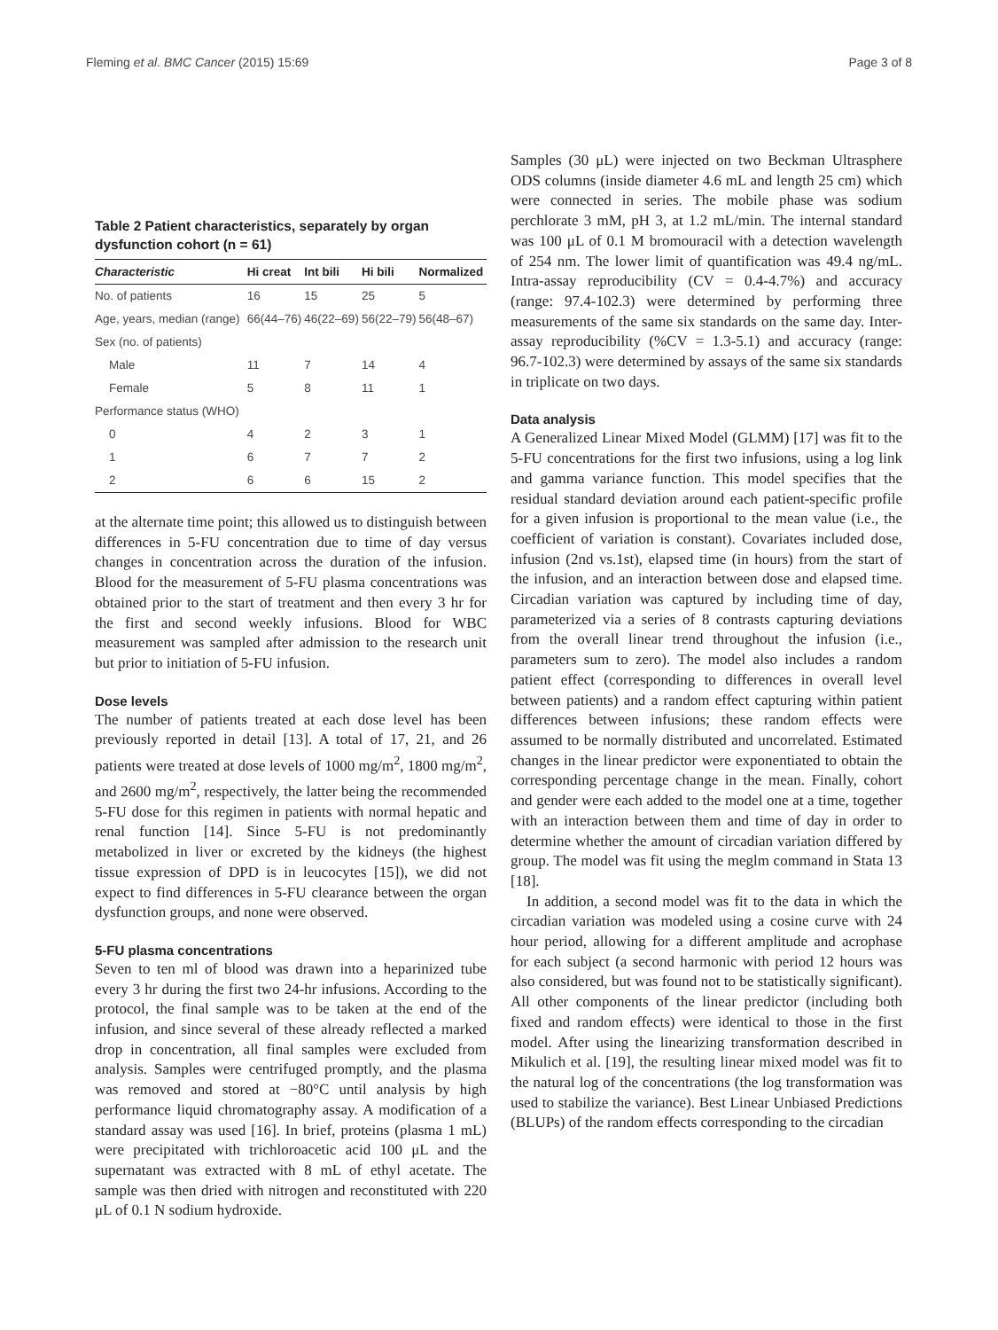Fleming et al. BMC Cancer (2015) 15:69 Page 3 of 8
Table 2 Patient characteristics, separately by organ dysfunction cohort (n = 61)
| Characteristic | Hi creat | Int bili | Hi bili | Normalized |
| --- | --- | --- | --- | --- |
| No. of patients | 16 | 15 | 25 | 5 |
| Age, years, median (range) | 66(44–76) | 46(22–69) | 56(22–79) | 56(48–67) |
| Sex (no. of patients) | | | | |
| Male | 11 | 7 | 14 | 4 |
| Female | 5 | 8 | 11 | 1 |
| Performance status (WHO) | | | | |
| 0 | 4 | 2 | 3 | 1 |
| 1 | 6 | 7 | 7 | 2 |
| 2 | 6 | 6 | 15 | 2 |
at the alternate time point; this allowed us to distinguish between differences in 5-FU concentration due to time of day versus changes in concentration across the duration of the infusion. Blood for the measurement of 5-FU plasma concentrations was obtained prior to the start of treatment and then every 3 hr for the first and second weekly infusions. Blood for WBC measurement was sampled after admission to the research unit but prior to initiation of 5-FU infusion.
Dose levels
The number of patients treated at each dose level has been previously reported in detail [13]. A total of 17, 21, and 26 patients were treated at dose levels of 1000 mg/m<sup>2</sup>, 1800 mg/m<sup>2</sup>, and 2600 mg/m<sup>2</sup>, respectively, the latter being the recommended 5-FU dose for this regimen in patients with normal hepatic and renal function [14]. Since 5-FU is not predominantly metabolized in liver or excreted by the kidneys (the highest tissue expression of DPD is in leucocytes [15]), we did not expect to find differences in 5-FU clearance between the organ dysfunction groups, and none were observed.
5-FU plasma concentrations
Seven to ten ml of blood was drawn into a heparinized tube every 3 hr during the first two 24-hr infusions. According to the protocol, the final sample was to be taken at the end of the infusion, and since several of these already reflected a marked drop in concentration, all final samples were excluded from analysis. Samples were centrifuged promptly, and the plasma was removed and stored at −80°C until analysis by high performance liquid chromatography assay. A modification of a standard assay was used [16]. In brief, proteins (plasma 1 mL) were precipitated with trichloroacetic acid 100 μL and the supernatant was extracted with 8 mL of ethyl acetate. The sample was then dried with nitrogen and reconstituted with 220 μL of 0.1 N sodium hydroxide.
Samples (30 μL) were injected on two Beckman Ultrasphere ODS columns (inside diameter 4.6 mL and length 25 cm) which were connected in series. The mobile phase was sodium perchlorate 3 mM, pH 3, at 1.2 mL/min. The internal standard was 100 μL of 0.1 M bromouracil with a detection wavelength of 254 nm. The lower limit of quantification was 49.4 ng/mL. Intra-assay reproducibility (CV = 0.4-4.7%) and accuracy (range: 97.4-102.3) were determined by performing three measurements of the same six standards on the same day. Inter-assay reproducibility (%CV = 1.3-5.1) and accuracy (range: 96.7-102.3) were determined by assays of the same six standards in triplicate on two days.
Data analysis
A Generalized Linear Mixed Model (GLMM) [17] was fit to the 5-FU concentrations for the first two infusions, using a log link and gamma variance function. This model specifies that the residual standard deviation around each patient-specific profile for a given infusion is proportional to the mean value (i.e., the coefficient of variation is constant). Covariates included dose, infusion (2nd vs.1st), elapsed time (in hours) from the start of the infusion, and an interaction between dose and elapsed time. Circadian variation was captured by including time of day, parameterized via a series of 8 contrasts capturing deviations from the overall linear trend throughout the infusion (i.e., parameters sum to zero). The model also includes a random patient effect (corresponding to differences in overall level between patients) and a random effect capturing within patient differences between infusions; these random effects were assumed to be normally distributed and uncorrelated. Estimated changes in the linear predictor were exponentiated to obtain the corresponding percentage change in the mean. Finally, cohort and gender were each added to the model one at a time, together with an interaction between them and time of day in order to determine whether the amount of circadian variation differed by group. The model was fit using the meglm command in Stata 13 [18].
In addition, a second model was fit to the data in which the circadian variation was modeled using a cosine curve with 24 hour period, allowing for a different amplitude and acrophase for each subject (a second harmonic with period 12 hours was also considered, but was found not to be statistically significant). All other components of the linear predictor (including both fixed and random effects) were identical to those in the first model. After using the linearizing transformation described in Mikulich et al. [19], the resulting linear mixed model was fit to the natural log of the concentrations (the log transformation was used to stabilize the variance). Best Linear Unbiased Predictions (BLUPs) of the random effects corresponding to the circadian